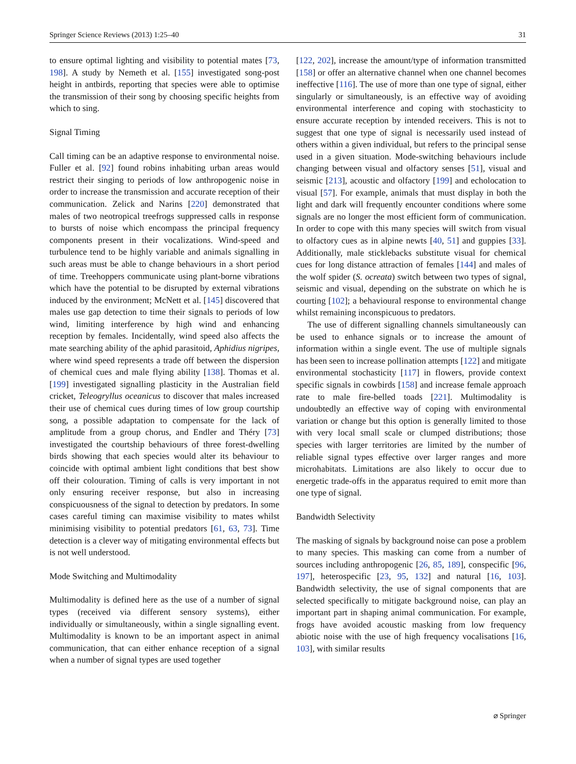Springer Science Reviews (2013) 1:25–40 31
to ensure optimal lighting and visibility to potential mates [73, 198]. A study by Nemeth et al. [155] investigated song-post height in antbirds, reporting that species were able to optimise the transmission of their song by choosing specific heights from which to sing.
Signal Timing
Call timing can be an adaptive response to environmental noise. Fuller et al. [92] found robins inhabiting urban areas would restrict their singing to periods of low anthropogenic noise in order to increase the transmission and accurate reception of their communication. Zelick and Narins [220] demonstrated that males of two neotropical treefrogs suppressed calls in response to bursts of noise which encompass the principal frequency components present in their vocalizations. Wind-speed and turbulence tend to be highly variable and animals signalling in such areas must be able to change behaviours in a short period of time. Treehoppers communicate using plant-borne vibrations which have the potential to be disrupted by external vibrations induced by the environment; McNett et al. [145] discovered that males use gap detection to time their signals to periods of low wind, limiting interference by high wind and enhancing reception by females. Incidentally, wind speed also affects the mate searching ability of the aphid parasitoid, Aphidius nigripes, where wind speed represents a trade off between the dispersion of chemical cues and male flying ability [138]. Thomas et al. [199] investigated signalling plasticity in the Australian field cricket, Teleogryllus oceanicus to discover that males increased their use of chemical cues during times of low group courtship song, a possible adaptation to compensate for the lack of amplitude from a group chorus, and Endler and Théry [73] investigated the courtship behaviours of three forest-dwelling birds showing that each species would alter its behaviour to coincide with optimal ambient light conditions that best show off their colouration. Timing of calls is very important in not only ensuring receiver response, but also in increasing conspicuousness of the signal to detection by predators. In some cases careful timing can maximise visibility to mates whilst minimising visibility to potential predators [61, 63, 73]. Time detection is a clever way of mitigating environmental effects but is not well understood.
Mode Switching and Multimodality
Multimodality is defined here as the use of a number of signal types (received via different sensory systems), either individually or simultaneously, within a single signalling event. Multimodality is known to be an important aspect in animal communication, that can either enhance reception of a signal when a number of signal types are used together
[122, 202], increase the amount/type of information transmitted [158] or offer an alternative channel when one channel becomes ineffective [116]. The use of more than one type of signal, either singularly or simultaneously, is an effective way of avoiding environmental interference and coping with stochasticity to ensure accurate reception by intended receivers. This is not to suggest that one type of signal is necessarily used instead of others within a given individual, but refers to the principal sense used in a given situation. Mode-switching behaviours include changing between visual and olfactory senses [51], visual and seismic [213], acoustic and olfactory [199] and echolocation to visual [57]. For example, animals that must display in both the light and dark will frequently encounter conditions where some signals are no longer the most efficient form of communication. In order to cope with this many species will switch from visual to olfactory cues as in alpine newts [40, 51] and guppies [33]. Additionally, male sticklebacks substitute visual for chemical cues for long distance attraction of females [144] and males of the wolf spider (S. ocreata) switch between two types of signal, seismic and visual, depending on the substrate on which he is courting [102]; a behavioural response to environmental change whilst remaining inconspicuous to predators.
The use of different signalling channels simultaneously can be used to enhance signals or to increase the amount of information within a single event. The use of multiple signals has been seen to increase pollination attempts [122] and mitigate environmental stochasticity [117] in flowers, provide context specific signals in cowbirds [158] and increase female approach rate to male fire-belled toads [221]. Multimodality is undoubtedly an effective way of coping with environmental variation or change but this option is generally limited to those with very local small scale or clumped distributions; those species with larger territories are limited by the number of reliable signal types effective over larger ranges and more microhabitats. Limitations are also likely to occur due to energetic trade-offs in the apparatus required to emit more than one type of signal.
Bandwidth Selectivity
The masking of signals by background noise can pose a problem to many species. This masking can come from a number of sources including anthropogenic [26, 85, 189], conspecific [96, 197], heterospecific [23, 95, 132] and natural [16, 103]. Bandwidth selectivity, the use of signal components that are selected specifically to mitigate background noise, can play an important part in shaping animal communication. For example, frogs have avoided acoustic masking from low frequency abiotic noise with the use of high frequency vocalisations [16, 103], with similar results
⌀ Springer